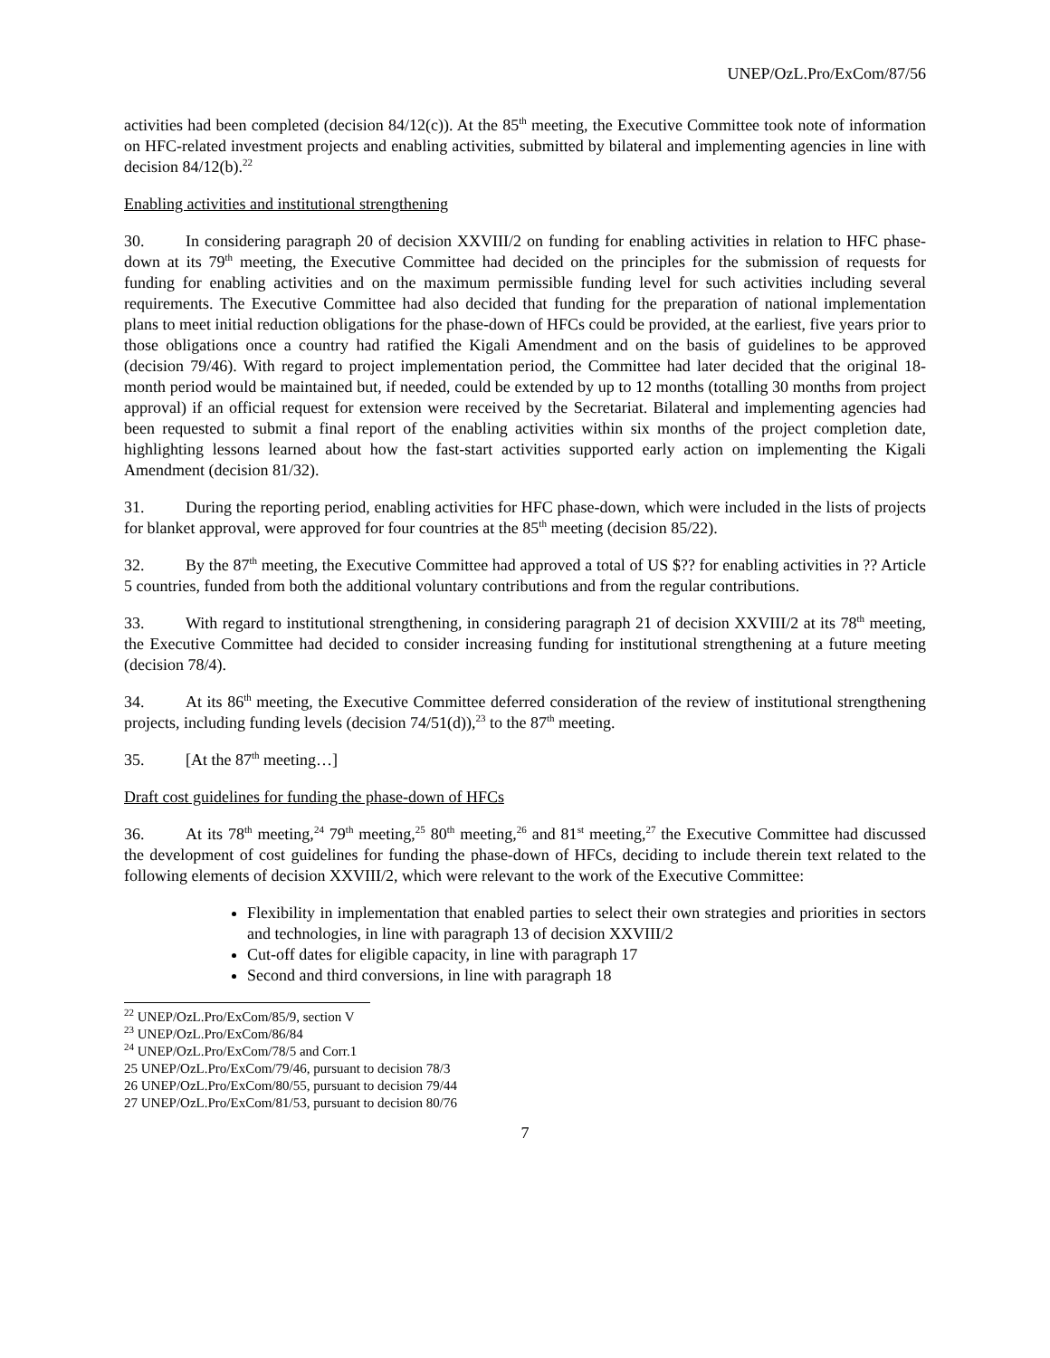UNEP/OzL.Pro/ExCom/87/56
activities had been completed (decision 84/12(c)). At the 85<sup>th</sup> meeting, the Executive Committee took note of information on HFC-related investment projects and enabling activities, submitted by bilateral and implementing agencies in line with decision 84/12(b).<sup>22</sup>
Enabling activities and institutional strengthening
30. In considering paragraph 20 of decision XXVIII/2 on funding for enabling activities in relation to HFC phase-down at its 79<sup>th</sup> meeting, the Executive Committee had decided on the principles for the submission of requests for funding for enabling activities and on the maximum permissible funding level for such activities including several requirements. The Executive Committee had also decided that funding for the preparation of national implementation plans to meet initial reduction obligations for the phase-down of HFCs could be provided, at the earliest, five years prior to those obligations once a country had ratified the Kigali Amendment and on the basis of guidelines to be approved (decision 79/46). With regard to project implementation period, the Committee had later decided that the original 18-month period would be maintained but, if needed, could be extended by up to 12 months (totalling 30 months from project approval) if an official request for extension were received by the Secretariat. Bilateral and implementing agencies had been requested to submit a final report of the enabling activities within six months of the project completion date, highlighting lessons learned about how the fast-start activities supported early action on implementing the Kigali Amendment (decision 81/32).
31. During the reporting period, enabling activities for HFC phase-down, which were included in the lists of projects for blanket approval, were approved for four countries at the 85<sup>th</sup> meeting (decision 85/22).
32. By the 87<sup>th</sup> meeting, the Executive Committee had approved a total of US $?? for enabling activities in ?? Article 5 countries, funded from both the additional voluntary contributions and from the regular contributions.
33. With regard to institutional strengthening, in considering paragraph 21 of decision XXVIII/2 at its 78<sup>th</sup> meeting, the Executive Committee had decided to consider increasing funding for institutional strengthening at a future meeting (decision 78/4).
34. At its 86<sup>th</sup> meeting, the Executive Committee deferred consideration of the review of institutional strengthening projects, including funding levels (decision 74/51(d)),<sup>23</sup> to the 87<sup>th</sup> meeting.
35. [At the 87<sup>th</sup> meeting…]
Draft cost guidelines for funding the phase-down of HFCs
36. At its 78<sup>th</sup> meeting,<sup>24</sup> 79<sup>th</sup> meeting,<sup>25</sup> 80<sup>th</sup> meeting,<sup>26</sup> and 81<sup>st</sup> meeting,<sup>27</sup> the Executive Committee had discussed the development of cost guidelines for funding the phase-down of HFCs, deciding to include therein text related to the following elements of decision XXVIII/2, which were relevant to the work of the Executive Committee:
Flexibility in implementation that enabled parties to select their own strategies and priorities in sectors and technologies, in line with paragraph 13 of decision XXVIII/2
Cut-off dates for eligible capacity, in line with paragraph 17
Second and third conversions, in line with paragraph 18
<sup>22</sup> UNEP/OzL.Pro/ExCom/85/9, section V
<sup>23</sup> UNEP/OzL.Pro/ExCom/86/84
<sup>24</sup> UNEP/OzL.Pro/ExCom/78/5 and Corr.1
25 UNEP/OzL.Pro/ExCom/79/46, pursuant to decision 78/3
26 UNEP/OzL.Pro/ExCom/80/55, pursuant to decision 79/44
27 UNEP/OzL.Pro/ExCom/81/53, pursuant to decision 80/76
7